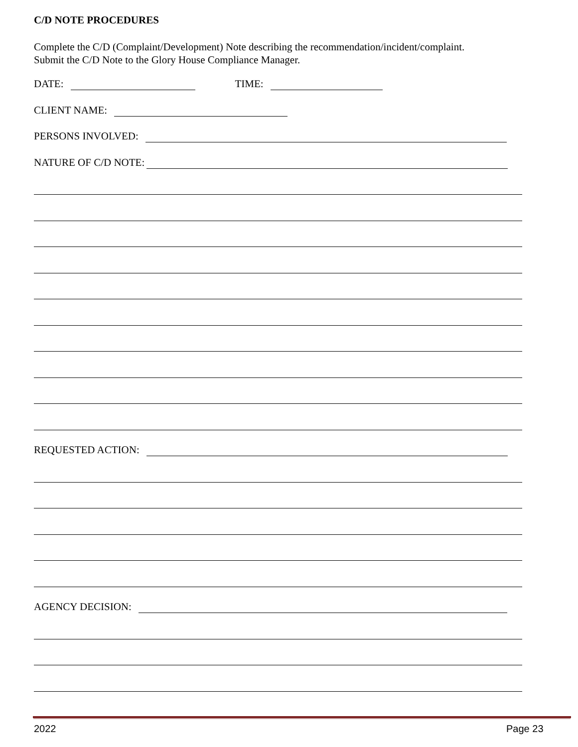C/D NOTE PROCEDURES
Complete the C/D (Complaint/Development) Note describing the recommendation/incident/complaint.
Submit the C/D Note to the Glory House Compliance Manager.
DATE:
TIME:
CLIENT NAME:
PERSONS INVOLVED:
NATURE OF C/D NOTE:
REQUESTED ACTION:
AGENCY DECISION:
2022 Page 23